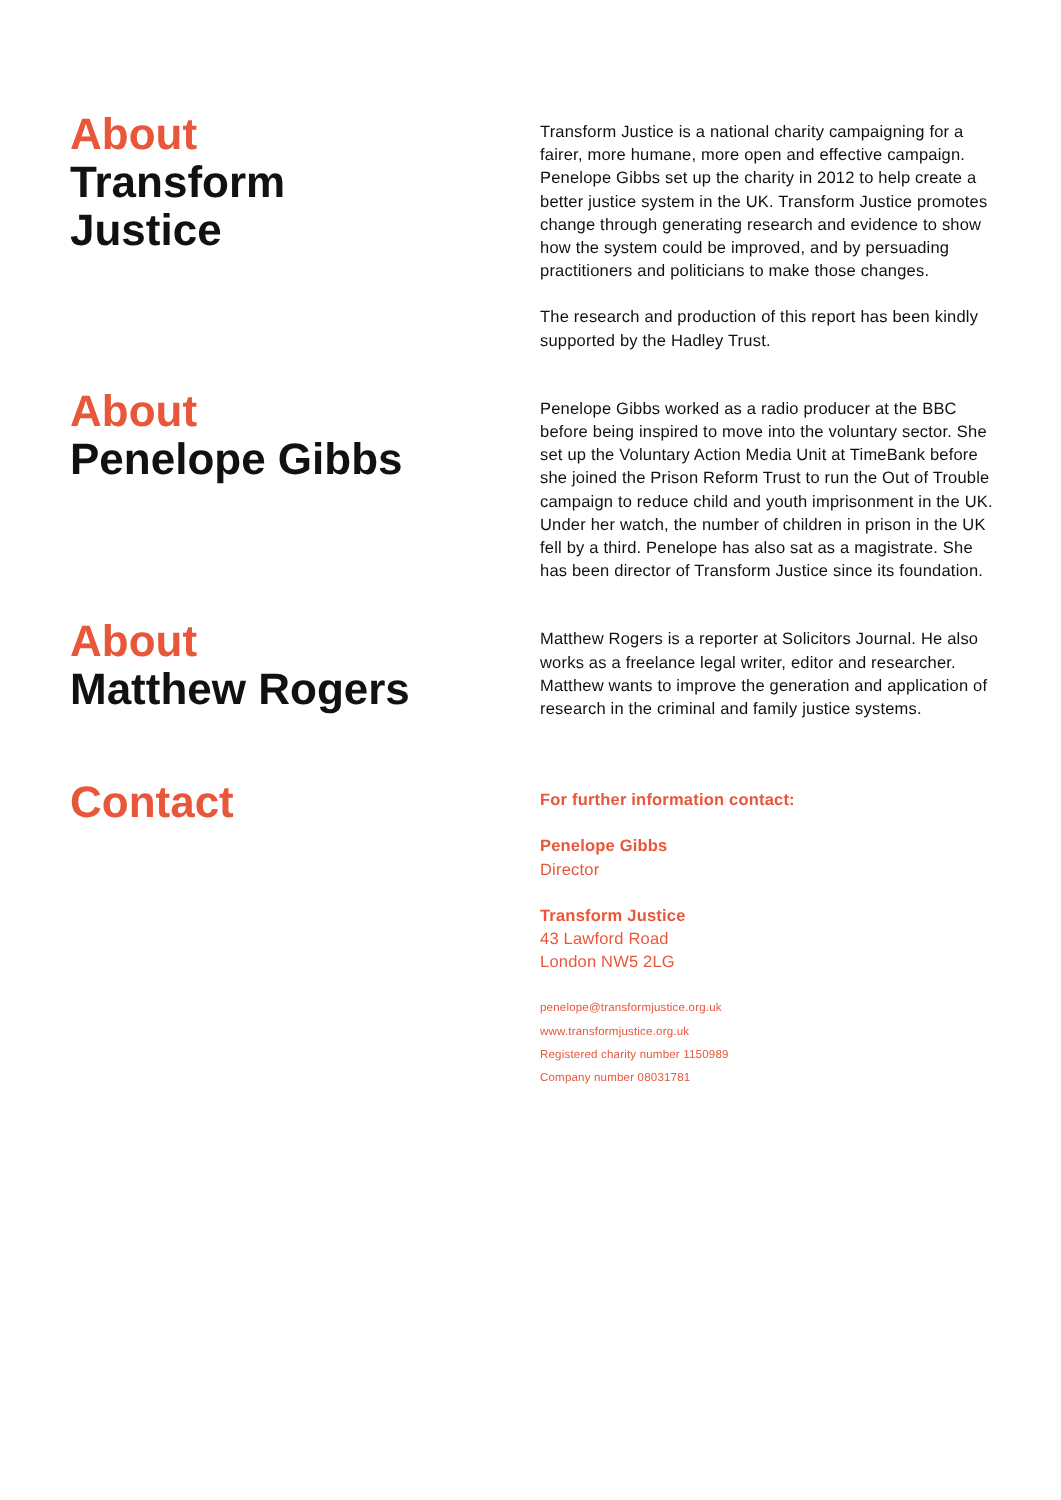About
Transform
Justice
Transform Justice is a national charity campaigning for a fairer, more humane, more open and effective campaign. Penelope Gibbs set up the charity in 2012 to help create a better justice system in the UK. Transform Justice promotes change through generating research and evidence to show how the system could be improved, and by persuading practitioners and politicians to make those changes.
The research and production of this report has been kindly supported by the Hadley Trust.
About
Penelope Gibbs
Penelope Gibbs worked as a radio producer at the BBC before being inspired to move into the voluntary sector. She set up the Voluntary Action Media Unit at TimeBank before she joined the Prison Reform Trust to run the Out of Trouble campaign to reduce child and youth imprisonment in the UK. Under her watch, the number of children in prison in the UK fell by a third. Penelope has also sat as a magistrate. She has been director of Transform Justice since its foundation.
About
Matthew Rogers
Matthew Rogers is a reporter at Solicitors Journal. He also works as a freelance legal writer, editor and researcher. Matthew wants to improve the generation and application of research in the criminal and family justice systems.
Contact
For further information contact:
Penelope Gibbs
Director
Transform Justice
43 Lawford Road
London NW5 2LG
penelope@transformjustice.org.uk
www.transformjustice.org.uk
Registered charity number 1150989
Company number 08031781